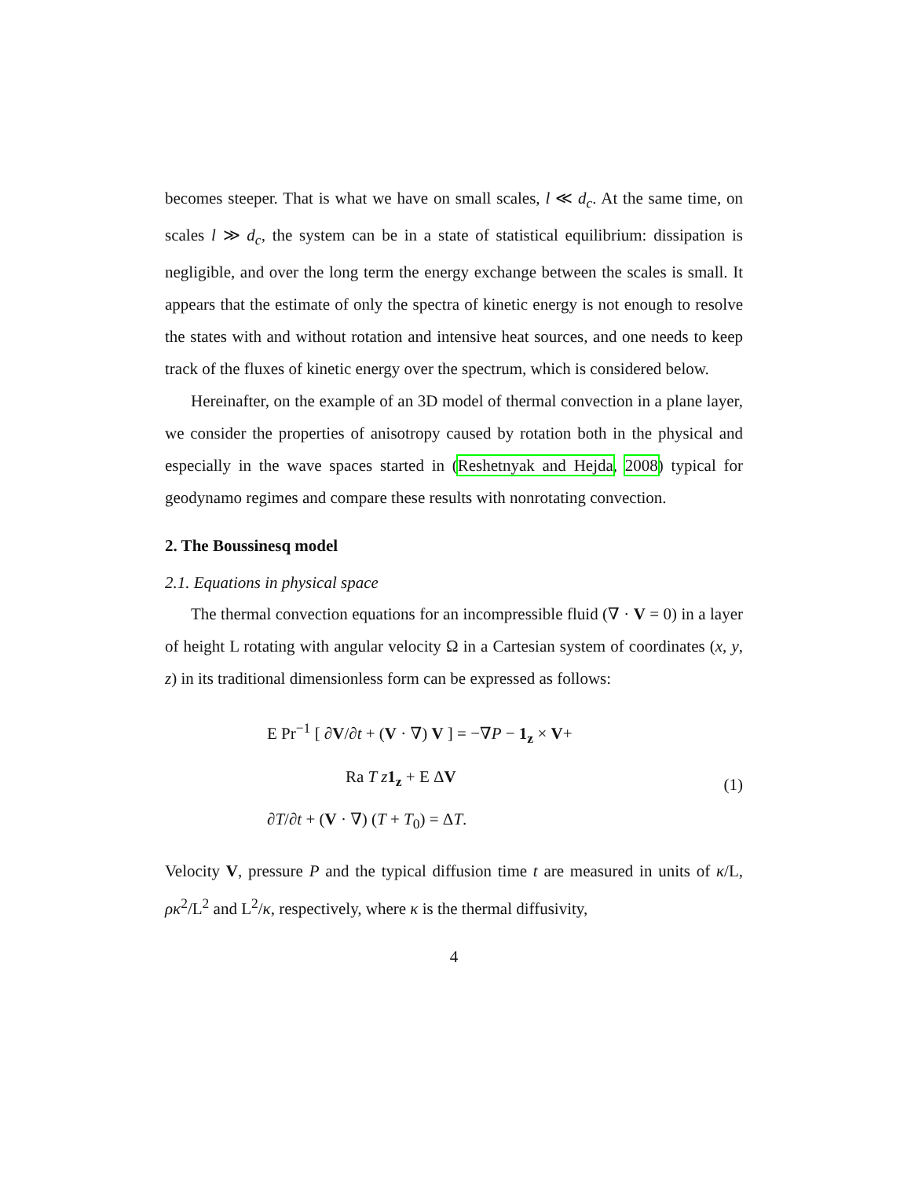becomes steeper. That is what we have on small scales, l ≪ d<sub>c</sub>. At the same time, on scales l ≫ d<sub>c</sub>, the system can be in a state of statistical equilibrium: dissipation is negligible, and over the long term the energy exchange between the scales is small. It appears that the estimate of only the spectra of kinetic energy is not enough to resolve the states with and without rotation and intensive heat sources, and one needs to keep track of the fluxes of kinetic energy over the spectrum, which is considered below.
Hereinafter, on the example of an 3D model of thermal convection in a plane layer, we consider the properties of anisotropy caused by rotation both in the physical and especially in the wave spaces started in (Reshetnyak and Hejda, 2008) typical for geodynamo regimes and compare these results with nonrotating convection.
2. The Boussinesq model
2.1. Equations in physical space
The thermal convection equations for an incompressible fluid (∇ · V = 0) in a layer of height L rotating with angular velocity Ω in a Cartesian system of coordinates (x, y, z) in its traditional dimensionless form can be expressed as follows:
E Pr<sup>−1</sup> [ ∂V/∂t + (V · ∇) V ] = −∇P − 1<sub>z</sub> × V+
Ra T z 1<sub>z</sub> + E ΔV
∂T/∂t + (V · ∇) (T + T<sub>0</sub>) = ΔT.
(1)
Velocity V, pressure P and the typical diffusion time t are measured in units of κ/L, ρκ<sup>2</sup>/L<sup>2</sup> and L<sup>2</sup>/κ, respectively, where κ is the thermal diffusivity,
4